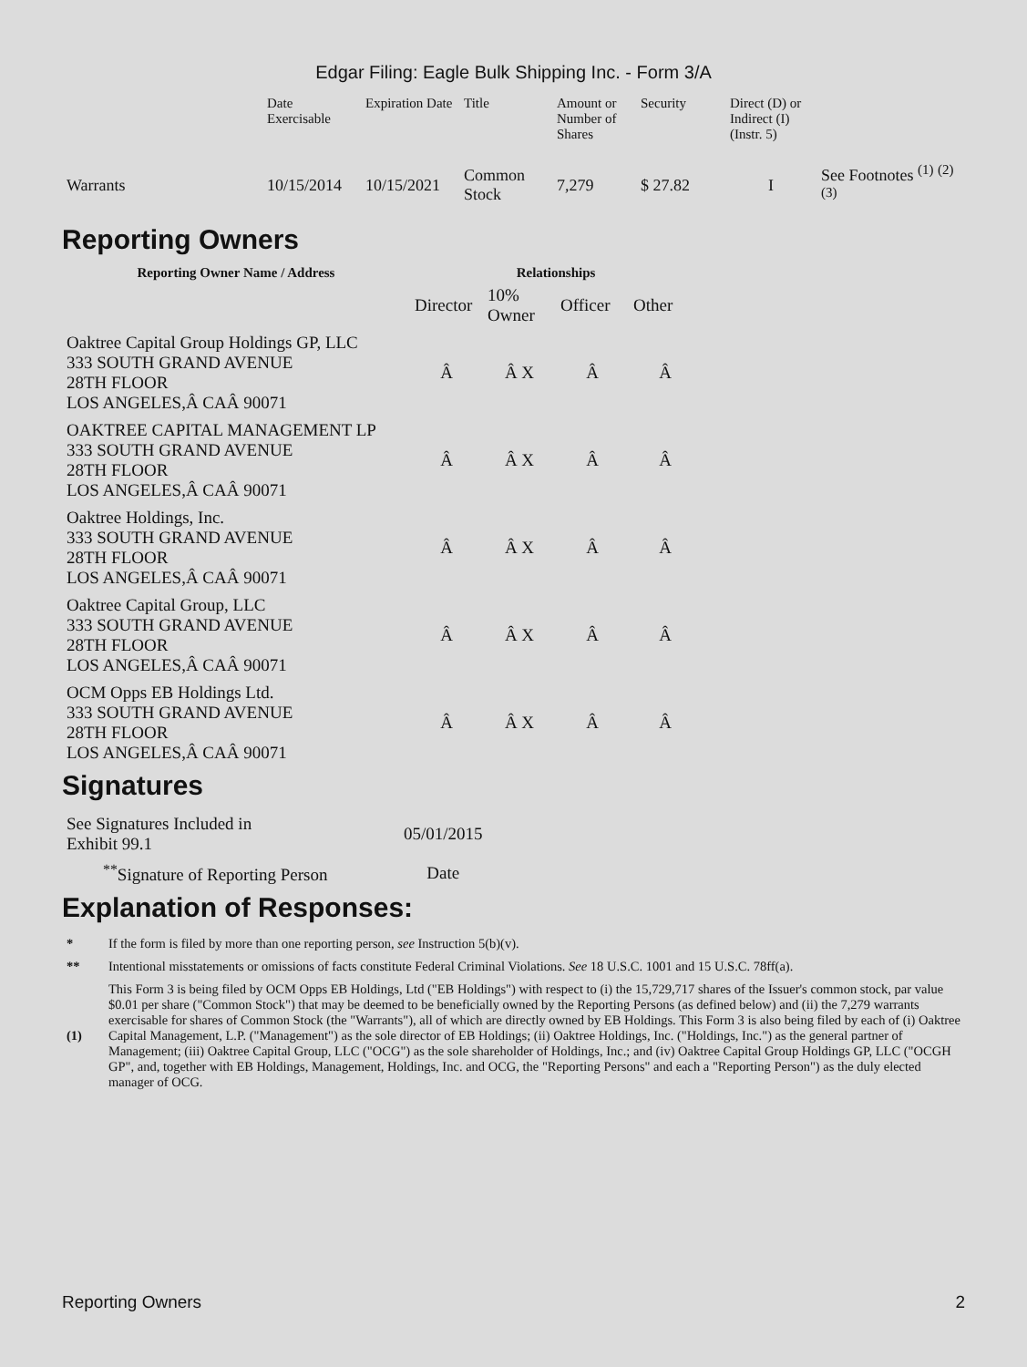Edgar Filing: Eagle Bulk Shipping Inc. - Form 3/A
| | Date Exercisable | Expiration Date | Title | Amount or Number of Shares | Security | Direct (D) or Indirect (I) (Instr. 5) | |
| Warrants | 10/15/2014 | 10/15/2021 | Common Stock | 7,279 | $ 27.82 | I | See Footnotes <sup>(1)</sup> <sup>(2)</sup> <sup>(3)</sup> |
Reporting Owners
| Reporting Owner Name / Address | Relationships | | | |
| --- | --- | --- | --- | --- |
| | Director | 10% Owner | Officer | Other |
| Oaktree Capital Group Holdings GP, LLC 333 SOUTH GRAND AVENUE 28TH FLOOR LOS ANGELES,Â CAÂ 90071 | Â | Â X | Â | Â |
| OAKTREE CAPITAL MANAGEMENT LP 333 SOUTH GRAND AVENUE 28TH FLOOR LOS ANGELES,Â CAÂ 90071 | Â | Â X | Â | Â |
| Oaktree Holdings, Inc. 333 SOUTH GRAND AVENUE 28TH FLOOR LOS ANGELES,Â CAÂ 90071 | Â | Â X | Â | Â |
| Oaktree Capital Group, LLC 333 SOUTH GRAND AVENUE 28TH FLOOR LOS ANGELES,Â CAÂ 90071 | Â | Â X | Â | Â |
| OCM Opps EB Holdings Ltd. 333 SOUTH GRAND AVENUE 28TH FLOOR LOS ANGELES,Â CAÂ 90071 | Â | Â X | Â | Â |
Signatures
| See Signatures Included in Exhibit 99.1 | 05/01/2015 |
| <sup>**</sup> Signature of Reporting Person | Date |
Explanation of Responses:
| * | If the form is filed by more than one reporting person, see Instruction 5(b)(v). |
| ** | Intentional misstatements or omissions of facts constitute Federal Criminal Violations. See 18 U.S.C. 1001 and 15 U.S.C. 78ff(a). |
| (1) | This Form 3 is being filed by OCM Opps EB Holdings, Ltd ("EB Holdings") with respect to (i) the 15,729,717 shares of the Issuer's common stock, par value $0.01 per share ("Common Stock") that may be deemed to be beneficially owned by the Reporting Persons (as defined below) and (ii) the 7,279 warrants exercisable for shares of Common Stock (the "Warrants"), all of which are directly owned by EB Holdings. This Form 3 is also being filed by each of (i) Oaktree Capital Management, L.P. ("Management") as the sole director of EB Holdings; (ii) Oaktree Holdings, Inc. ("Holdings, Inc.") as the general partner of Management; (iii) Oaktree Capital Group, LLC ("OCG") as the sole shareholder of Holdings, Inc.; and (iv) Oaktree Capital Group Holdings GP, LLC ("OCGH GP", and, together with EB Holdings, Management, Holdings, Inc. and OCG, the "Reporting Persons" and each a "Reporting Person") as the duly elected manager of OCG. |
Reporting Owners 2